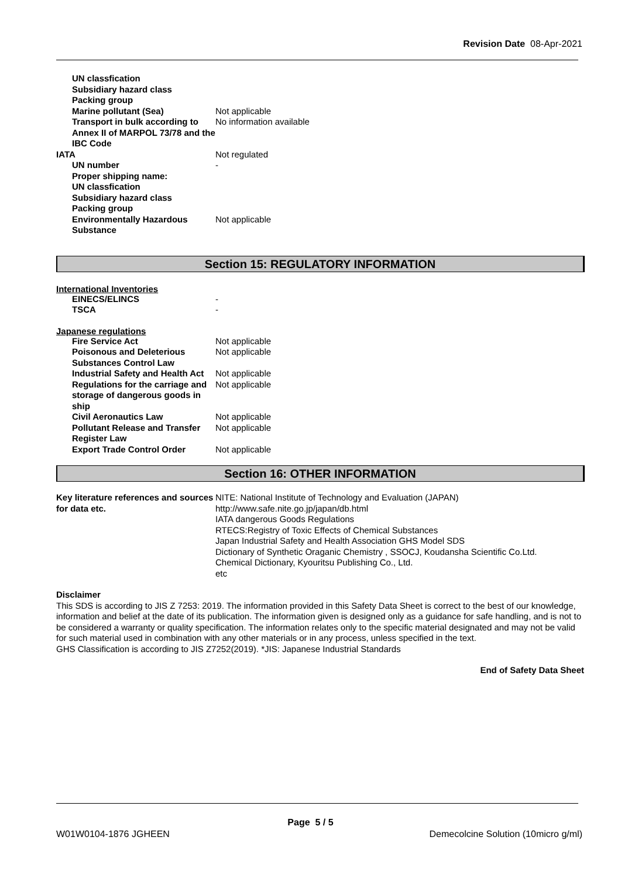Revision Date 08-Apr-2021
UN classfication
Subsidiary hazard class
Packing group
Marine pollutant (Sea) Not applicable
Transport in bulk according to Annex II of MARPOL 73/78 and the IBC Code
No information available
IATA Not regulated
UN number -
Proper shipping name:
UN classfication
Subsidiary hazard class
Packing group
Environmentally Hazardous Substance
Not applicable
Section 15: REGULATORY INFORMATION
International Inventories
EINECS/ELINCS -
TSCA -
Japanese regulations
Fire Service Act Not applicable
Poisonous and Deleterious Substances Control Law
Not applicable
Industrial Safety and Health Act
Not applicable
Regulations for the carriage and storage of dangerous goods in ship
Not applicable
Civil Aeronautics Law Not applicable
Pollutant Release and Transfer Register Law
Not applicable
Export Trade Control Order Not applicable
Section 16: OTHER INFORMATION
Key literature references and sources for data etc.
NITE: National Institute of Technology and Evaluation (JAPAN)
http://www.safe.nite.go.jp/japan/db.html
IATA dangerous Goods Regulations
RTECS:Registry of Toxic Effects of Chemical Substances
Japan Industrial Safety and Health Association GHS Model SDS
Dictionary of Synthetic Oraganic Chemistry , SSOCJ, Koudansha Scientific Co.Ltd.
Chemical Dictionary, Kyouritsu Publishing Co., Ltd.
etc
Disclaimer
This SDS is according to JIS Z 7253: 2019. The information provided in this Safety Data Sheet is correct to the best of our knowledge, information and belief at the date of its publication. The information given is designed only as a guidance for safe handling, and is not to be considered a warranty or quality specification. The information relates only to the specific material designated and may not be valid for such material used in combination with any other materials or in any process, unless specified in the text.
GHS Classification is according to JIS Z7252(2019). *JIS: Japanese Industrial Standards
End of Safety Data Sheet
Page 5 / 5
W01W0104-1876 JGHEEN
Demecolcine Solution (10micro g/ml)